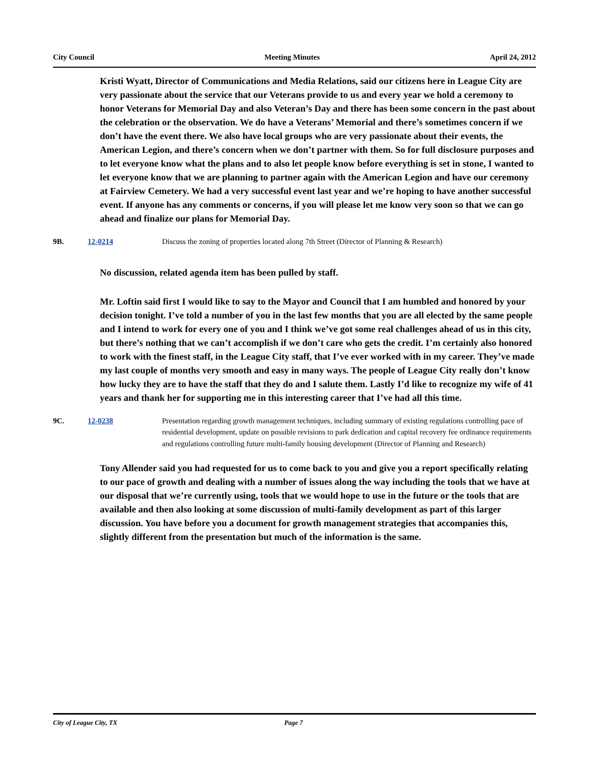City Council Meeting Minutes April 24, 2012
Kristi Wyatt, Director of Communications and Media Relations, said our citizens here in League City are very passionate about the service that our Veterans provide to us and every year we hold a ceremony to honor Veterans for Memorial Day and also Veteran’s Day and there has been some concern in the past about the celebration or the observation. We do have a Veterans’ Memorial and there’s sometimes concern if we don’t have the event there. We also have local groups who are very passionate about their events, the American Legion, and there’s concern when we don’t partner with them. So for full disclosure purposes and to let everyone know what the plans and to also let people know before everything is set in stone, I wanted to let everyone know that we are planning to partner again with the American Legion and have our ceremony at Fairview Cemetery. We had a very successful event last year and we’re hoping to have another successful event. If anyone has any comments or concerns, if you will please let me know very soon so that we can go ahead and finalize our plans for Memorial Day.
9B. 12-0214 Discuss the zoning of properties located along 7th Street (Director of Planning & Research)
No discussion, related agenda item has been pulled by staff.
Mr. Loftin said first I would like to say to the Mayor and Council that I am humbled and honored by your decision tonight. I’ve told a number of you in the last few months that you are all elected by the same people and I intend to work for every one of you and I think we’ve got some real challenges ahead of us in this city, but there’s nothing that we can’t accomplish if we don’t care who gets the credit. I’m certainly also honored to work with the finest staff, in the League City staff, that I’ve ever worked with in my career. They’ve made my last couple of months very smooth and easy in many ways. The people of League City really don’t know how lucky they are to have the staff that they do and I salute them. Lastly I’d like to recognize my wife of 41 years and thank her for supporting me in this interesting career that I’ve had all this time.
9C. 12-0238 Presentation regarding growth management techniques, including summary of existing regulations controlling pace of residential development, update on possible revisions to park dedication and capital recovery fee ordinance requirements and regulations controlling future multi-family housing development (Director of Planning and Research)
Tony Allender said you had requested for us to come back to you and give you a report specifically relating to our pace of growth and dealing with a number of issues along the way including the tools that we have at our disposal that we’re currently using, tools that we would hope to use in the future or the tools that are available and then also looking at some discussion of multi-family development as part of this larger discussion. You have before you a document for growth management strategies that accompanies this, slightly different from the presentation but much of the information is the same.
City of League City, TX Page 7